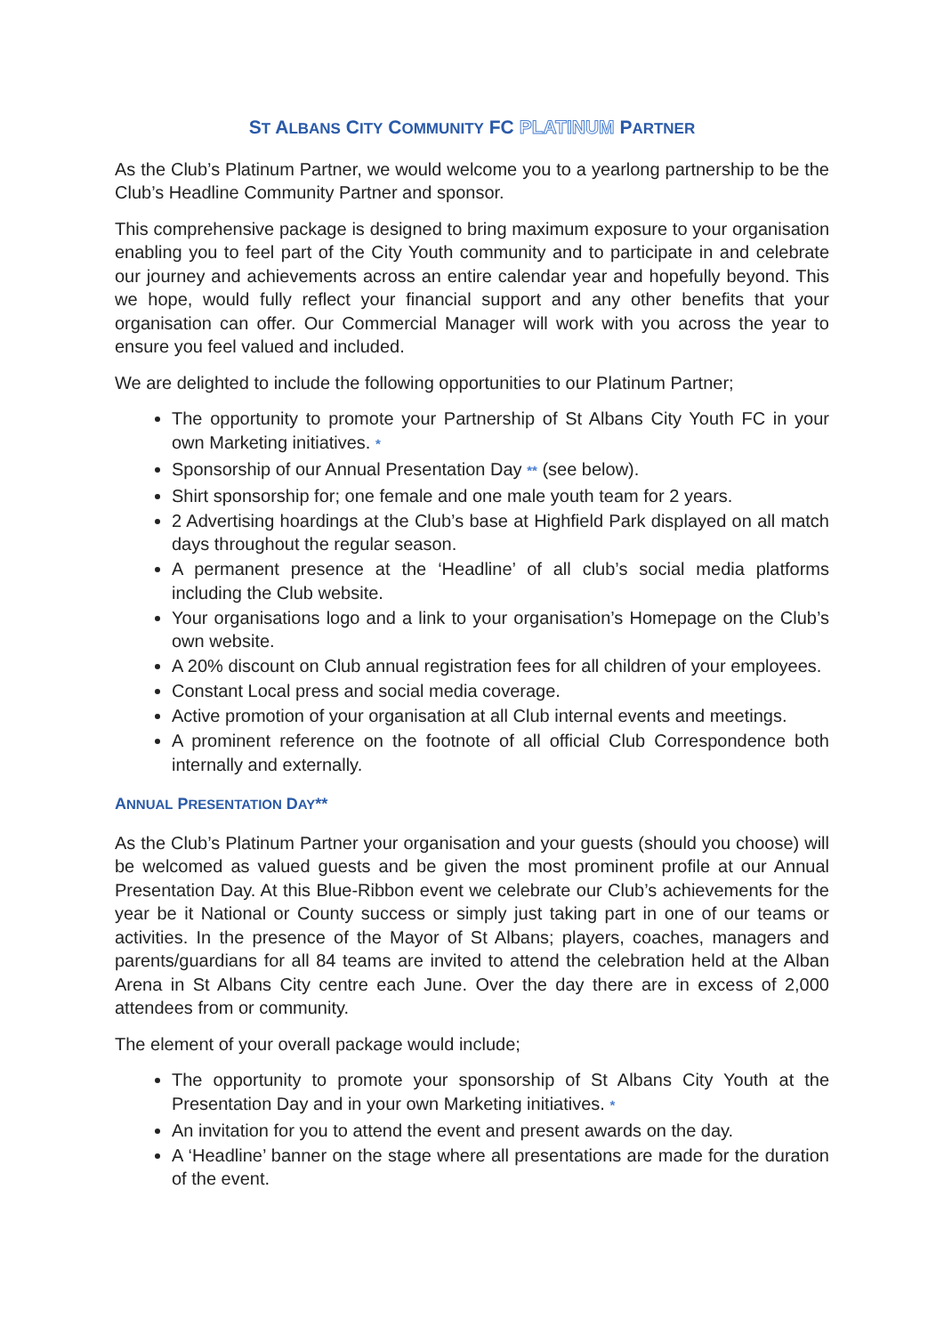ST ALBANS CITY COMMUNITY FC PLATINUM PARTNER
As the Club’s Platinum Partner, we would welcome you to a yearlong partnership to be the Club’s Headline Community Partner and sponsor.
This comprehensive package is designed to bring maximum exposure to your organisation enabling you to feel part of the City Youth community and to participate in and celebrate our journey and achievements across an entire calendar year and hopefully beyond. This we hope, would fully reflect your financial support and any other benefits that your organisation can offer. Our Commercial Manager will work with you across the year to ensure you feel valued and included.
We are delighted to include the following opportunities to our Platinum Partner;
The opportunity to promote your Partnership of St Albans City Youth FC in your own Marketing initiatives. *
Sponsorship of our Annual Presentation Day ** (see below).
Shirt sponsorship for; one female and one male youth team for 2 years.
2 Advertising hoardings at the Club’s base at Highfield Park displayed on all match days throughout the regular season.
A permanent presence at the ‘Headline’ of all club’s social media platforms including the Club website.
Your organisations logo and a link to your organisation’s Homepage on the Club’s own website.
A 20% discount on Club annual registration fees for all children of your employees.
Constant Local press and social media coverage.
Active promotion of your organisation at all Club internal events and meetings.
A prominent reference on the footnote of all official Club Correspondence both internally and externally.
ANNUAL PRESENTATION DAY**
As the Club’s Platinum Partner your organisation and your guests (should you choose) will be welcomed as valued guests and be given the most prominent profile at our Annual Presentation Day. At this Blue-Ribbon event we celebrate our Club’s achievements for the year be it National or County success or simply just taking part in one of our teams or activities. In the presence of the Mayor of St Albans; players, coaches, managers and parents/guardians for all 84 teams are invited to attend the celebration held at the Alban Arena in St Albans City centre each June. Over the day there are in excess of 2,000 attendees from or community.
The element of your overall package would include;
The opportunity to promote your sponsorship of St Albans City Youth at the Presentation Day and in your own Marketing initiatives. *
An invitation for you to attend the event and present awards on the day.
A ‘Headline’ banner on the stage where all presentations are made for the duration of the event.